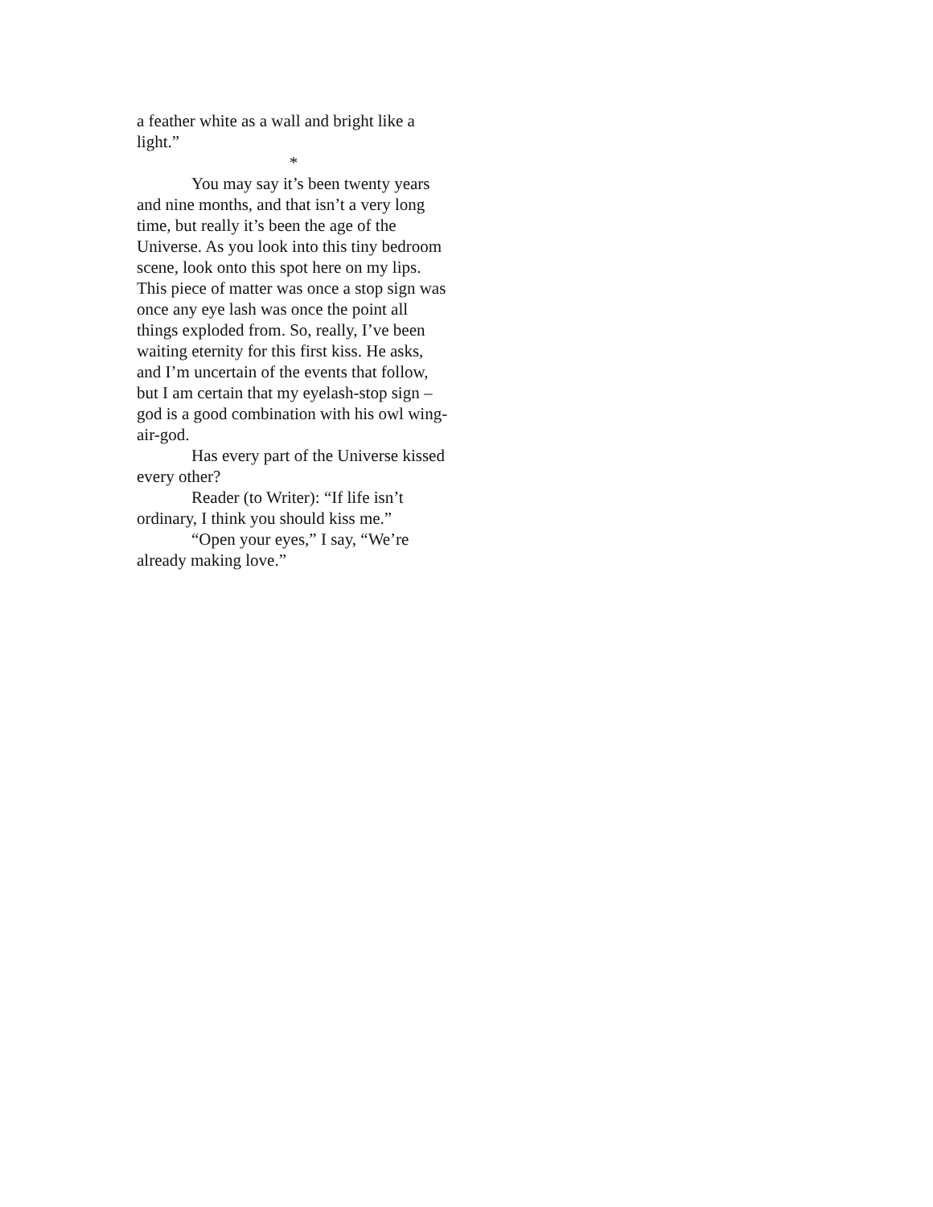a feather white as a wall and bright like a light.”
*
You may say it’s been twenty years and nine months, and that isn’t a very long time, but really it’s been the age of the Universe. As you look into this tiny bedroom scene, look onto this spot here on my lips. This piece of matter was once a stop sign was once any eye lash was once the point all things exploded from. So, really, I’ve been waiting eternity for this first kiss. He asks, and I’m uncertain of the events that follow, but I am certain that my eyelash-stop sign – god is a good combination with his owl wing-air-god.
Has every part of the Universe kissed every other?
Reader (to Writer): “If life isn’t ordinary, I think you should kiss me.”
“Open your eyes,” I say, “We’re already making love.”